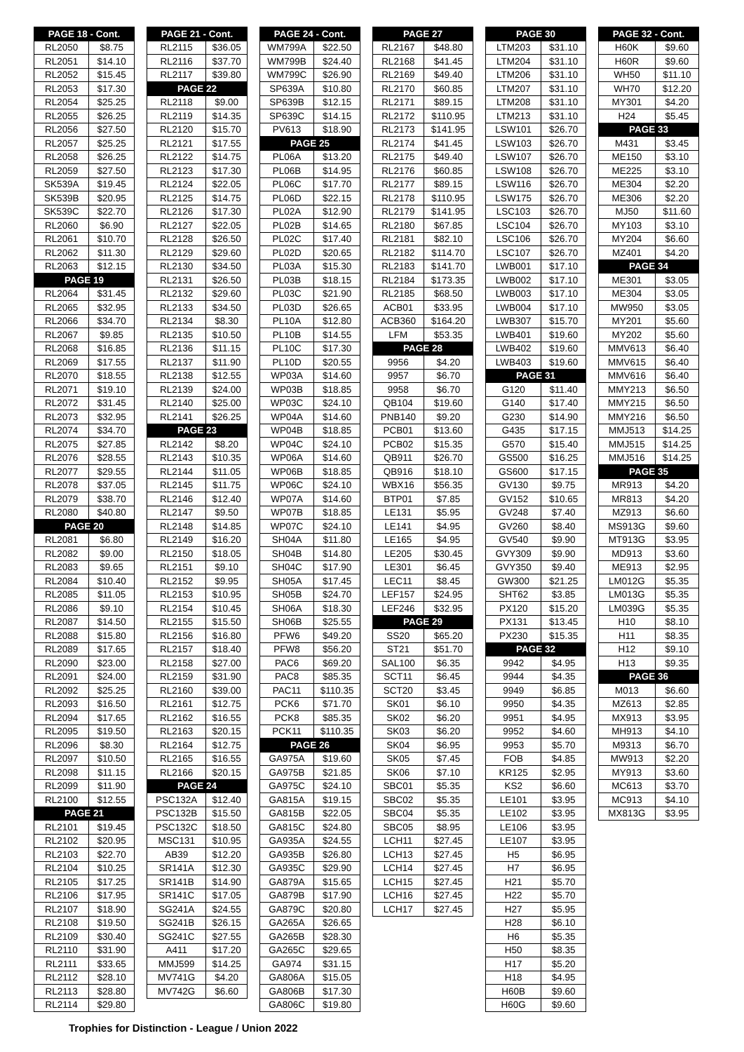| PAGE 18 - Cont. | |
| --- | --- |
| RL2050 | $8.75 |
| RL2051 | $14.10 |
| RL2052 | $15.45 |
| RL2053 | $17.30 |
| RL2054 | $25.25 |
| RL2055 | $26.25 |
| RL2056 | $27.50 |
| RL2057 | $25.25 |
| RL2058 | $26.25 |
| RL2059 | $27.50 |
| SK539A | $19.45 |
| SK539B | $20.95 |
| SK539C | $22.70 |
| RL2060 | $6.90 |
| RL2061 | $10.70 |
| RL2062 | $11.30 |
| RL2063 | $12.15 |
| PAGE 19 | |
| RL2064 | $31.45 |
| RL2065 | $32.95 |
| RL2066 | $34.70 |
| RL2067 | $9.85 |
| RL2068 | $16.85 |
| RL2069 | $17.55 |
| RL2070 | $18.55 |
| RL2071 | $19.10 |
| RL2072 | $31.45 |
| RL2073 | $32.95 |
| RL2074 | $34.70 |
| RL2075 | $27.85 |
| RL2076 | $28.55 |
| RL2077 | $29.55 |
| RL2078 | $37.05 |
| RL2079 | $38.70 |
| RL2080 | $40.80 |
| PAGE 20 | |
| RL2081 | $6.80 |
| RL2082 | $9.00 |
| RL2083 | $9.65 |
| RL2084 | $10.40 |
| RL2085 | $11.05 |
| RL2086 | $9.10 |
| RL2087 | $14.50 |
| RL2088 | $15.80 |
| RL2089 | $17.65 |
| RL2090 | $23.00 |
| RL2091 | $24.00 |
| RL2092 | $25.25 |
| RL2093 | $16.50 |
| RL2094 | $17.65 |
| RL2095 | $19.50 |
| RL2096 | $8.30 |
| RL2097 | $10.50 |
| RL2098 | $11.15 |
| RL2099 | $11.90 |
| RL2100 | $12.55 |
| PAGE 21 | |
| RL2101 | $19.45 |
| RL2102 | $20.95 |
| RL2103 | $22.70 |
| RL2104 | $10.25 |
| RL2105 | $17.25 |
| RL2106 | $17.95 |
| RL2107 | $18.90 |
| RL2108 | $19.50 |
| RL2109 | $30.40 |
| RL2110 | $31.90 |
| RL2111 | $33.65 |
| RL2112 | $28.10 |
| RL2113 | $28.80 |
| RL2114 | $29.80 |
| PAGE 21 - Cont. | |
| --- | --- |
| RL2115 | $36.05 |
| RL2116 | $37.70 |
| RL2117 | $39.80 |
| PAGE 22 | |
| RL2118 | $9.00 |
| RL2119 | $14.35 |
| RL2120 | $15.70 |
| RL2121 | $17.55 |
| RL2122 | $14.75 |
| RL2123 | $17.30 |
| RL2124 | $22.05 |
| RL2125 | $14.75 |
| RL2126 | $17.30 |
| RL2127 | $22.05 |
| RL2128 | $26.50 |
| RL2129 | $29.60 |
| RL2130 | $34.50 |
| RL2131 | $26.50 |
| RL2132 | $29.60 |
| RL2133 | $34.50 |
| RL2134 | $8.30 |
| RL2135 | $10.50 |
| RL2136 | $11.15 |
| RL2137 | $11.90 |
| RL2138 | $12.55 |
| RL2139 | $24.00 |
| RL2140 | $25.00 |
| RL2141 | $26.25 |
| PAGE 23 | |
| RL2142 | $8.20 |
| RL2143 | $10.35 |
| RL2144 | $11.05 |
| RL2145 | $11.75 |
| RL2146 | $12.40 |
| RL2147 | $9.50 |
| RL2148 | $14.85 |
| RL2149 | $16.20 |
| RL2150 | $18.05 |
| RL2151 | $9.10 |
| RL2152 | $9.95 |
| RL2153 | $10.95 |
| RL2154 | $10.45 |
| RL2155 | $15.50 |
| RL2156 | $16.80 |
| RL2157 | $18.40 |
| RL2158 | $27.00 |
| RL2159 | $31.90 |
| RL2160 | $39.00 |
| RL2161 | $12.75 |
| RL2162 | $16.55 |
| RL2163 | $20.15 |
| RL2164 | $12.75 |
| RL2165 | $16.55 |
| RL2166 | $20.15 |
| PAGE 24 | |
| PSC132A | $12.40 |
| PSC132B | $15.50 |
| PSC132C | $18.50 |
| MSC131 | $10.95 |
| AB39 | $12.20 |
| SR141A | $12.30 |
| SR141B | $14.90 |
| SR141C | $17.05 |
| SG241A | $24.55 |
| SG241B | $26.15 |
| SG241C | $27.55 |
| A411 | $17.20 |
| MMJ599 | $14.25 |
| MV741G | $4.20 |
| MV742G | $6.60 |
| PAGE 24 - Cont. | |
| --- | --- |
| WM799A | $22.50 |
| WM799B | $24.40 |
| WM799C | $26.90 |
| SP639A | $10.80 |
| SP639B | $12.15 |
| SP639C | $14.15 |
| PV613 | $18.90 |
| PAGE 25 | |
| PL06A | $13.20 |
| PL06B | $14.95 |
| PL06C | $17.70 |
| PL06D | $22.15 |
| PL02A | $12.90 |
| PL02B | $14.65 |
| PL02C | $17.40 |
| PL02D | $20.65 |
| PL03A | $15.30 |
| PL03B | $18.15 |
| PL03C | $21.90 |
| PL03D | $26.65 |
| PL10A | $12.80 |
| PL10B | $14.55 |
| PL10C | $17.30 |
| PL10D | $20.55 |
| WP03A | $14.60 |
| WP03B | $18.85 |
| WP03C | $24.10 |
| WP04A | $14.60 |
| WP04B | $18.85 |
| WP04C | $24.10 |
| WP06A | $14.60 |
| WP06B | $18.85 |
| WP06C | $24.10 |
| WP07A | $14.60 |
| WP07B | $18.85 |
| WP07C | $24.10 |
| SH04A | $11.80 |
| SH04B | $14.80 |
| SH04C | $17.90 |
| SH05A | $17.45 |
| SH05B | $24.70 |
| SH06A | $18.30 |
| SH06B | $25.55 |
| PFW6 | $49.20 |
| PFW8 | $56.20 |
| PAC6 | $69.20 |
| PAC8 | $85.35 |
| PAC11 | $110.35 |
| PCK6 | $71.70 |
| PCK8 | $85.35 |
| PCK11 | $110.35 |
| PAGE 26 | |
| GA975A | $19.60 |
| GA975B | $21.85 |
| GA975C | $24.10 |
| GA815A | $19.15 |
| GA815B | $22.05 |
| GA815C | $24.80 |
| GA935A | $24.55 |
| GA935B | $26.80 |
| GA935C | $29.90 |
| GA879A | $15.65 |
| GA879B | $17.90 |
| GA879C | $20.80 |
| GA265A | $26.65 |
| GA265B | $28.30 |
| GA265C | $29.65 |
| GA974 | $31.15 |
| GA806A | $15.05 |
| GA806B | $17.30 |
| GA806C | $19.80 |
| PAGE 27 | |
| --- | --- |
| RL2167 | $48.80 |
| RL2168 | $41.45 |
| RL2169 | $49.40 |
| RL2170 | $60.85 |
| RL2171 | $89.15 |
| RL2172 | $110.95 |
| RL2173 | $141.95 |
| RL2174 | $41.45 |
| RL2175 | $49.40 |
| RL2176 | $60.85 |
| RL2177 | $89.15 |
| RL2178 | $110.95 |
| RL2179 | $141.95 |
| RL2180 | $67.85 |
| RL2181 | $82.10 |
| RL2182 | $114.70 |
| RL2183 | $141.70 |
| RL2184 | $173.35 |
| RL2185 | $68.50 |
| ACB01 | $33.95 |
| ACB360 | $164.20 |
| LFM | $53.35 |
| PAGE 28 | |
| 9956 | $4.20 |
| 9957 | $6.70 |
| 9958 | $6.70 |
| QB104 | $19.60 |
| PNB140 | $9.20 |
| PCB01 | $13.60 |
| PCB02 | $15.35 |
| QB911 | $26.70 |
| QB916 | $18.10 |
| WBX16 | $56.35 |
| BTP01 | $7.85 |
| LE131 | $5.95 |
| LE141 | $4.95 |
| LE165 | $4.95 |
| LE205 | $30.45 |
| LE301 | $6.45 |
| LEC11 | $8.45 |
| LEF157 | $24.95 |
| LEF246 | $32.95 |
| PAGE 29 | |
| SS20 | $65.20 |
| ST21 | $51.70 |
| SAL100 | $6.35 |
| SCT11 | $6.45 |
| SCT20 | $3.45 |
| SK01 | $6.10 |
| SK02 | $6.20 |
| SK03 | $6.20 |
| SK04 | $6.95 |
| SK05 | $7.45 |
| SK06 | $7.10 |
| SBC01 | $5.35 |
| SBC02 | $5.35 |
| SBC04 | $5.35 |
| SBC05 | $8.95 |
| LCH11 | $27.45 |
| LCH13 | $27.45 |
| LCH14 | $27.45 |
| LCH15 | $27.45 |
| LCH16 | $27.45 |
| LCH17 | $27.45 |
| PAGE 30 | |
| --- | --- |
| LTM203 | $31.10 |
| LTM204 | $31.10 |
| LTM206 | $31.10 |
| LTM207 | $31.10 |
| LTM208 | $31.10 |
| LTM213 | $31.10 |
| LSW101 | $26.70 |
| LSW103 | $26.70 |
| LSW107 | $26.70 |
| LSW108 | $26.70 |
| LSW116 | $26.70 |
| LSW175 | $26.70 |
| LSC103 | $26.70 |
| LSC104 | $26.70 |
| LSC106 | $26.70 |
| LSC107 | $26.70 |
| LWB001 | $17.10 |
| LWB002 | $17.10 |
| LWB003 | $17.10 |
| LWB004 | $17.10 |
| LWB307 | $15.70 |
| LWB401 | $19.60 |
| LWB402 | $19.60 |
| LWB403 | $19.60 |
| PAGE 31 | |
| G120 | $11.40 |
| G140 | $17.40 |
| G230 | $14.90 |
| G435 | $17.15 |
| G570 | $15.40 |
| GS500 | $16.25 |
| GS600 | $17.15 |
| GV130 | $9.75 |
| GV152 | $10.65 |
| GV248 | $7.40 |
| GV260 | $8.40 |
| GV540 | $9.90 |
| GVY309 | $9.90 |
| GVY350 | $9.40 |
| GW300 | $21.25 |
| SHT62 | $3.85 |
| PX120 | $15.20 |
| PX131 | $13.45 |
| PX230 | $15.35 |
| PAGE 32 | |
| 9942 | $4.95 |
| 9944 | $4.35 |
| 9949 | $6.85 |
| 9950 | $4.35 |
| 9951 | $4.95 |
| 9952 | $4.60 |
| 9953 | $5.70 |
| FOB | $4.85 |
| KR125 | $2.95 |
| KS2 | $6.60 |
| LE101 | $3.95 |
| LE102 | $3.95 |
| LE106 | $3.95 |
| LE107 | $3.95 |
| H5 | $6.95 |
| H7 | $6.95 |
| H21 | $5.70 |
| H22 | $5.70 |
| H27 | $5.95 |
| H28 | $6.10 |
| H6 | $5.35 |
| H50 | $8.35 |
| H17 | $5.20 |
| H18 | $4.95 |
| H60B | $9.60 |
| H60G | $9.60 |
| PAGE 32 - Cont. | |
| --- | --- |
| H60K | $9.60 |
| H60R | $9.60 |
| WH50 | $11.10 |
| WH70 | $12.20 |
| MY301 | $4.20 |
| H24 | $5.45 |
| PAGE 33 | |
| M431 | $3.45 |
| ME150 | $3.10 |
| ME225 | $3.10 |
| ME304 | $2.20 |
| ME306 | $2.20 |
| MJ50 | $11.60 |
| MY103 | $3.10 |
| MY204 | $6.60 |
| MZ401 | $4.20 |
| PAGE 34 | |
| ME301 | $3.05 |
| ME304 | $3.05 |
| MW950 | $3.05 |
| MY201 | $5.60 |
| MY202 | $5.60 |
| MMV613 | $6.40 |
| MMV615 | $6.40 |
| MMV616 | $6.40 |
| MMY213 | $6.50 |
| MMY215 | $6.50 |
| MMY216 | $6.50 |
| MMJ513 | $14.25 |
| MMJ515 | $14.25 |
| MMJ516 | $14.25 |
| PAGE 35 | |
| MR913 | $4.20 |
| MR813 | $4.20 |
| MZ913 | $6.60 |
| MS913G | $9.60 |
| MT913G | $3.95 |
| MD913 | $3.60 |
| ME913 | $2.95 |
| LM012G | $5.35 |
| LM013G | $5.35 |
| LM039G | $5.35 |
| H10 | $8.10 |
| H11 | $8.35 |
| H12 | $9.10 |
| H13 | $9.35 |
| PAGE 36 | |
| M013 | $6.60 |
| MZ613 | $2.85 |
| MX913 | $3.95 |
| MH913 | $4.10 |
| M9313 | $6.70 |
| MW913 | $2.20 |
| MY913 | $3.60 |
| MC613 | $3.70 |
| MC913 | $4.10 |
| MX813G | $3.95 |
Trophies for Distinction - League / Union 2022